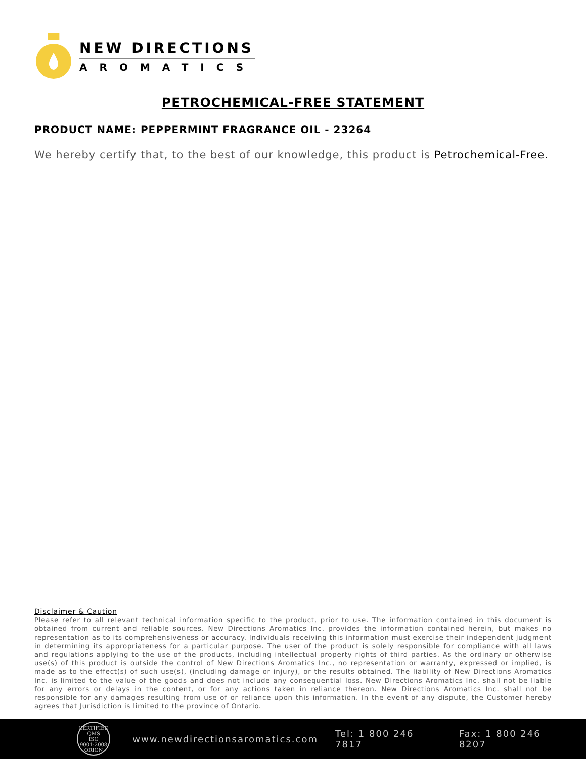NEW DIRECTIONS
AROMATICS
PETROCHEMICAL-FREE STATEMENT
PRODUCT NAME: PEPPERMINT FRAGRANCE OIL - 23264
We hereby certify that, to the best of our knowledge, this product is Petrochemical-Free.
Disclaimer & Caution
Please refer to all relevant technical information specific to the product, prior to use. The information contained in this document is obtained from current and reliable sources. New Directions Aromatics Inc. provides the information contained herein, but makes no representation as to its comprehensiveness or accuracy. Individuals receiving this information must exercise their independent judgment in determining its appropriateness for a particular purpose. The user of the product is solely responsible for compliance with all laws and regulations applying to the use of the products, including intellectual property rights of third parties. As the ordinary or otherwise use(s) of this product is outside the control of New Directions Aromatics Inc., no representation or warranty, expressed or implied, is made as to the effect(s) of such use(s), (including damage or injury), or the results obtained. The liability of New Directions Aromatics Inc. is limited to the value of the goods and does not include any consequential loss. New Directions Aromatics Inc. shall not be liable for any errors or delays in the content, or for any actions taken in reliance thereon. New Directions Aromatics Inc. shall not be responsible for any damages resulting from use of or reliance upon this information. In the event of any dispute, the Customer hereby agrees that Jurisdiction is limited to the province of Ontario.
CERTIFIED QMS
ISO
9001:2008
ORION
www.newdirectionsaromatics.com Tel: 1 800 246 7817 Fax: 1 800 246 8207